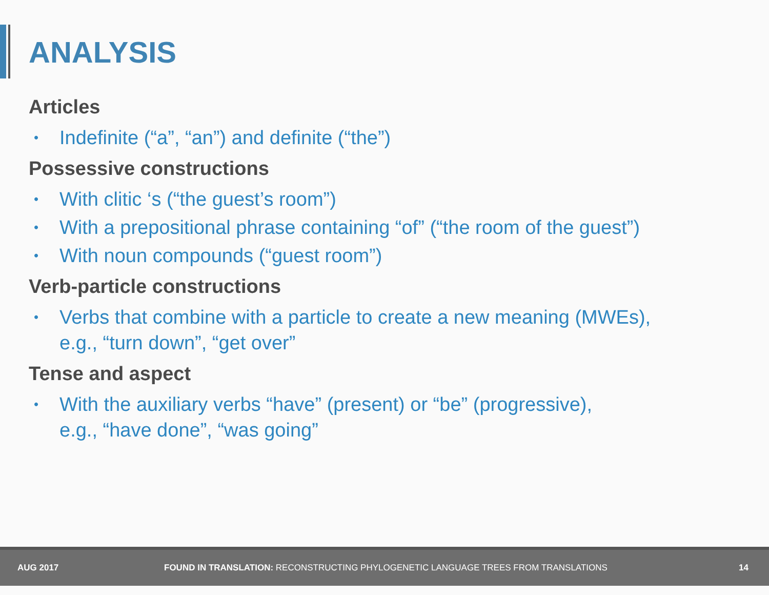ANALYSIS
Articles
• Indefinite (“a”, “an”) and definite (“the”)
Possessive constructions
• With clitic ‘s (“the guest’s room”)
• With a prepositional phrase containing “of” (“the room of the guest”)
• With noun compounds (“guest room”)
Verb-particle constructions
• Verbs that combine with a particle to create a new meaning (MWEs),
e.g., “turn down”, “get over”
Tense and aspect
• With the auxiliary verbs “have” (present) or “be” (progressive),
e.g., “have done”, “was going”
AUG 2017 FOUND IN TRANSLATION: RECONSTRUCTING PHYLOGENETIC LANGUAGE TREES FROM TRANSLATIONS 14